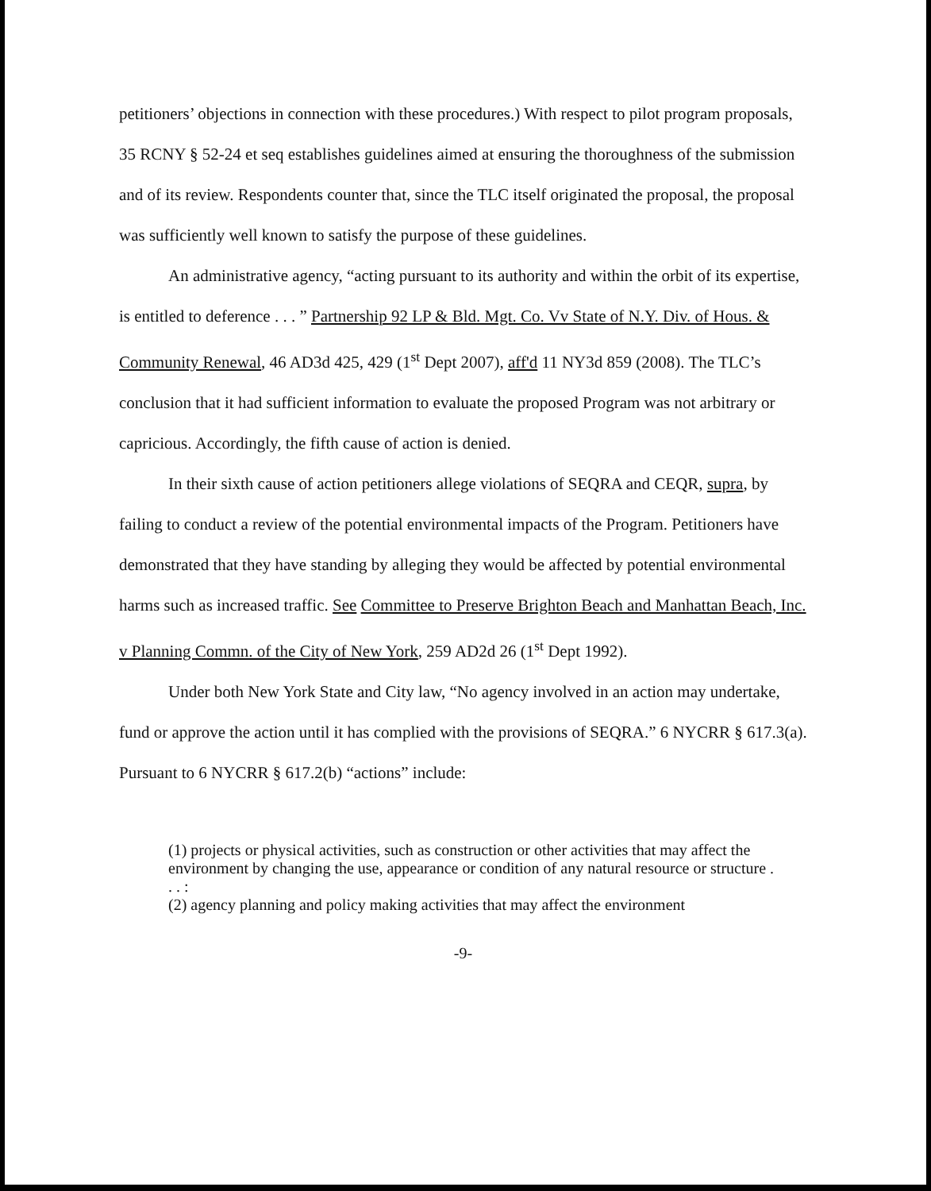petitioners’ objections in connection with these procedures.) With respect to pilot program proposals, 35 RCNY § 52-24 et seq establishes guidelines aimed at ensuring the thoroughness of the submission and of its review. Respondents counter that, since the TLC itself originated the proposal, the proposal was sufficiently well known to satisfy the purpose of these guidelines.
An administrative agency, “acting pursuant to its authority and within the orbit of its expertise, is entitled to deference . . . ” Partnership 92 LP & Bld. Mgt. Co. Vv State of N.Y. Div. of Hous. & Community Renewal, 46 AD3d 425, 429 (1<sup>st</sup> Dept 2007), aff'd 11 NY3d 859 (2008). The TLC’s conclusion that it had sufficient information to evaluate the proposed Program was not arbitrary or capricious. Accordingly, the fifth cause of action is denied.
In their sixth cause of action petitioners allege violations of SEQRA and CEQR, supra, by failing to conduct a review of the potential environmental impacts of the Program. Petitioners have demonstrated that they have standing by alleging they would be affected by potential environmental harms such as increased traffic. See Committee to Preserve Brighton Beach and Manhattan Beach, Inc. v Planning Commn. of the City of New York, 259 AD2d 26 (1<sup>st</sup> Dept 1992).
Under both New York State and City law, “No agency involved in an action may undertake, fund or approve the action until it has complied with the provisions of SEQRA.” 6 NYCRR § 617.3(a). Pursuant to 6 NYCRR § 617.2(b) “actions” include:
(1) projects or physical activities, such as construction or other activities that may affect the environment by changing the use, appearance or condition of any natural resource or structure . . . :
(2) agency planning and policy making activities that may affect the environment
-9-